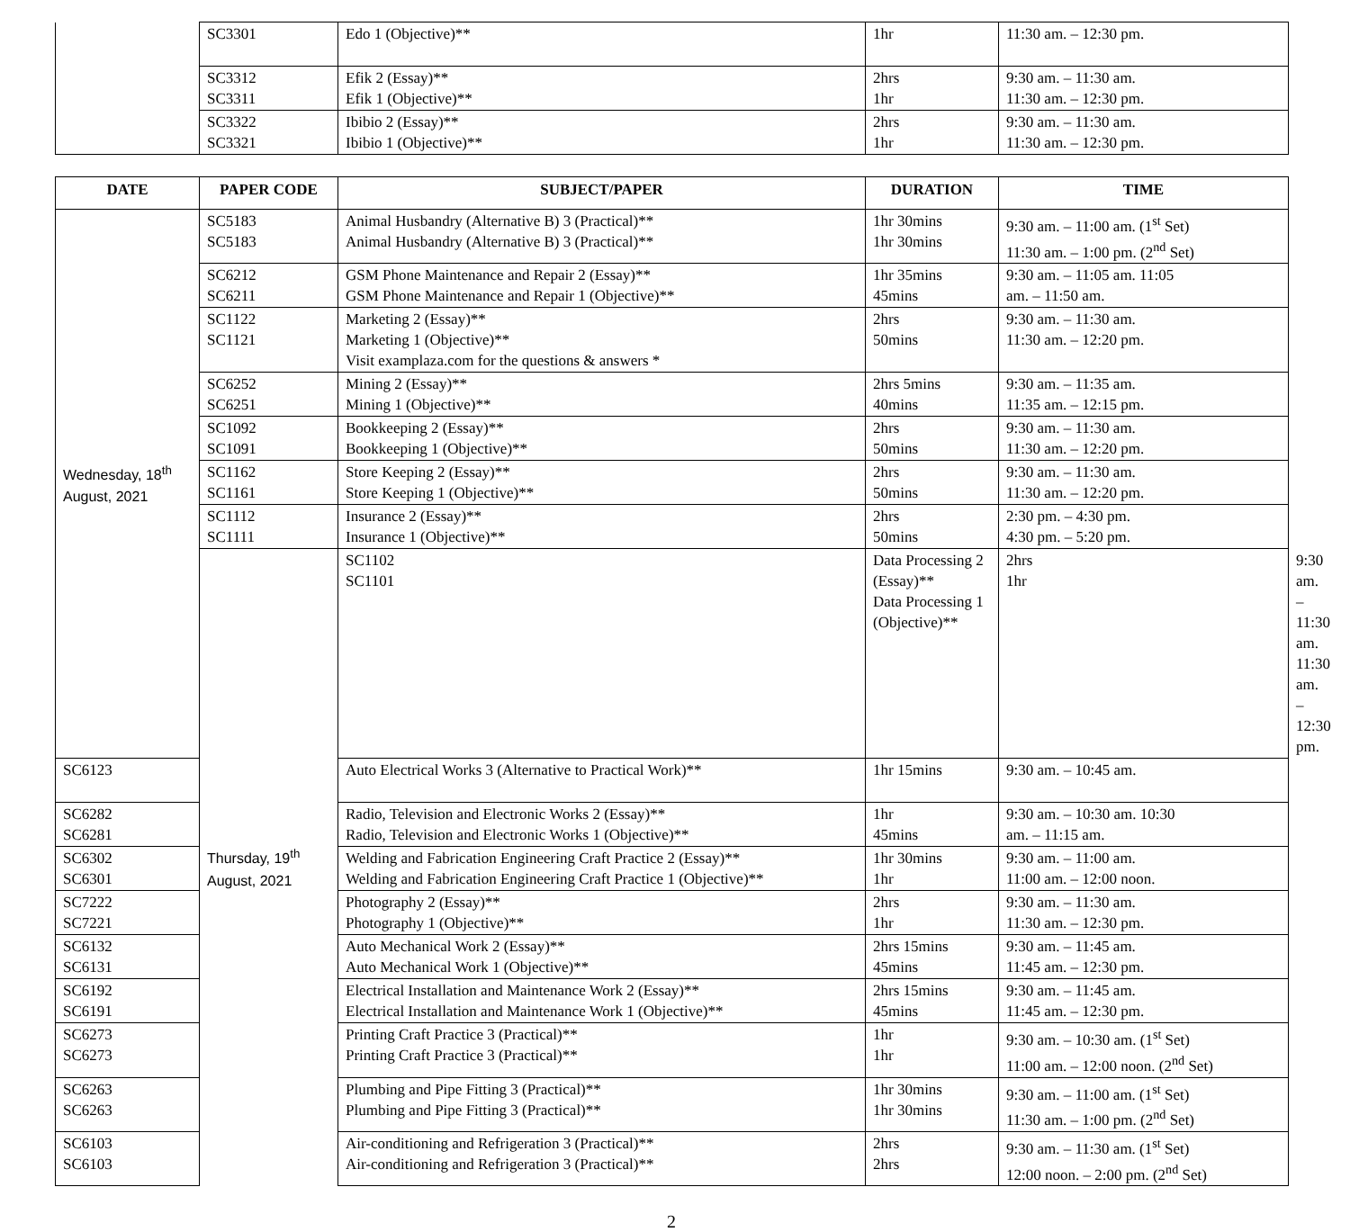| | SC3301 | Edo 1 (Objective)** | 1hr | 11:30 am. – 12:30 pm. |
| | SC3312 SC3311 | Efik 2 (Essay)** Efik 1 (Objective)** | 2hrs 1hr | 9:30 am. – 11:30 am. 11:30 am. – 12:30 pm. |
| | SC3322 SC3321 | Ibibio 2 (Essay)** Ibibio 1 (Objective)** | 2hrs 1hr | 9:30 am. – 11:30 am. 11:30 am. – 12:30 pm. |
| DATE | PAPER CODE | SUBJECT/PAPER | DURATION | TIME | |
| --- | --- | --- | --- | --- | --- |
| Wednesday, 18<sup>th</sup> August, 2021 | SC5183 SC5183 | Animal Husbandry (Alternative B) 3 (Practical)** Animal Husbandry (Alternative B) 3 (Practical)** | 1hr 30mins 1hr 30mins | 9:30 am. – 11:00 am. (1<sup>st</sup> Set) 11:30 am. – 1:00 pm. (2<sup>nd</sup> Set) | |
| | SC6212 SC6211 | GSM Phone Maintenance and Repair 2 (Essay)** GSM Phone Maintenance and Repair 1 (Objective)** | 1hr 35mins 45mins | 9:30 am. – 11:05 am. 11:05 am. – 11:50 am. | |
| | SC1122 SC1121 | Marketing 2 (Essay)** Marketing 1 (Objective)** Visit examplaza.com for the questions & answers * | 2hrs 50mins | 9:30 am. – 11:30 am. 11:30 am. – 12:20 pm. | |
| | SC6252 SC6251 | Mining 2 (Essay)** Mining 1 (Objective)** | 2hrs 5mins 40mins | 9:30 am. – 11:35 am. 11:35 am. – 12:15 pm. | |
| | SC1092 SC1091 | Bookkeeping 2 (Essay)** Bookkeeping 1 (Objective)** | 2hrs 50mins | 9:30 am. – 11:30 am. 11:30 am. – 12:20 pm. | |
| | SC1162 SC1161 | Store Keeping 2 (Essay)** Store Keeping 1 (Objective)** | 2hrs 50mins | 9:30 am. – 11:30 am. 11:30 am. – 12:20 pm. | |
| | SC1112 SC1111 | Insurance 2 (Essay)** Insurance 1 (Objective)** | 2hrs 50mins | 2:30 pm. – 4:30 pm. 4:30 pm. – 5:20 pm. | |
| | Thursday, 19<sup>th</sup> August, 2021 | SC1102 SC1101 | Data Processing 2 (Essay)** Data Processing 1 (Objective)** | 2hrs 1hr | 9:30 am. – 11:30 am. 11:30 am. – 12:30 pm. |
| SC6123 | | Auto Electrical Works 3 (Alternative to Practical Work)** | 1hr 15mins | 9:30 am. – 10:45 am. | |
| SC6282 SC6281 | | Radio, Television and Electronic Works 2 (Essay)** Radio, Television and Electronic Works 1 (Objective)** | 1hr 45mins | 9:30 am. – 10:30 am. 10:30 am. – 11:15 am. | |
| SC6302 SC6301 | | Welding and Fabrication Engineering Craft Practice 2 (Essay)** Welding and Fabrication Engineering Craft Practice 1 (Objective)** | 1hr 30mins 1hr | 9:30 am. – 11:00 am. 11:00 am. – 12:00 noon. | |
| SC7222 SC7221 | | Photography 2 (Essay)** Photography 1 (Objective)** | 2hrs 1hr | 9:30 am. – 11:30 am. 11:30 am. – 12:30 pm. | |
| SC6132 SC6131 | | Auto Mechanical Work 2 (Essay)** Auto Mechanical Work 1 (Objective)** | 2hrs 15mins 45mins | 9:30 am. – 11:45 am. 11:45 am. – 12:30 pm. | |
| SC6192 SC6191 | | Electrical Installation and Maintenance Work 2 (Essay)** Electrical Installation and Maintenance Work 1 (Objective)** | 2hrs 15mins 45mins | 9:30 am. – 11:45 am. 11:45 am. – 12:30 pm. | |
| SC6273 SC6273 | | Printing Craft Practice 3 (Practical)** Printing Craft Practice 3 (Practical)** | 1hr 1hr | 9:30 am. – 10:30 am. (1<sup>st</sup> Set) 11:00 am. – 12:00 noon. (2<sup>nd</sup> Set) | |
| SC6263 SC6263 | | Plumbing and Pipe Fitting 3 (Practical)** Plumbing and Pipe Fitting 3 (Practical)** | 1hr 30mins 1hr 30mins | 9:30 am. – 11:00 am. (1<sup>st</sup> Set) 11:30 am. – 1:00 pm. (2<sup>nd</sup> Set) | |
| SC6103 SC6103 | | Air-conditioning and Refrigeration 3 (Practical)** Air-conditioning and Refrigeration 3 (Practical)** | 2hrs 2hrs | 9:30 am. – 11:30 am. (1<sup>st</sup> Set) 12:00 noon. – 2:00 pm. (2<sup>nd</sup> Set) | |
2